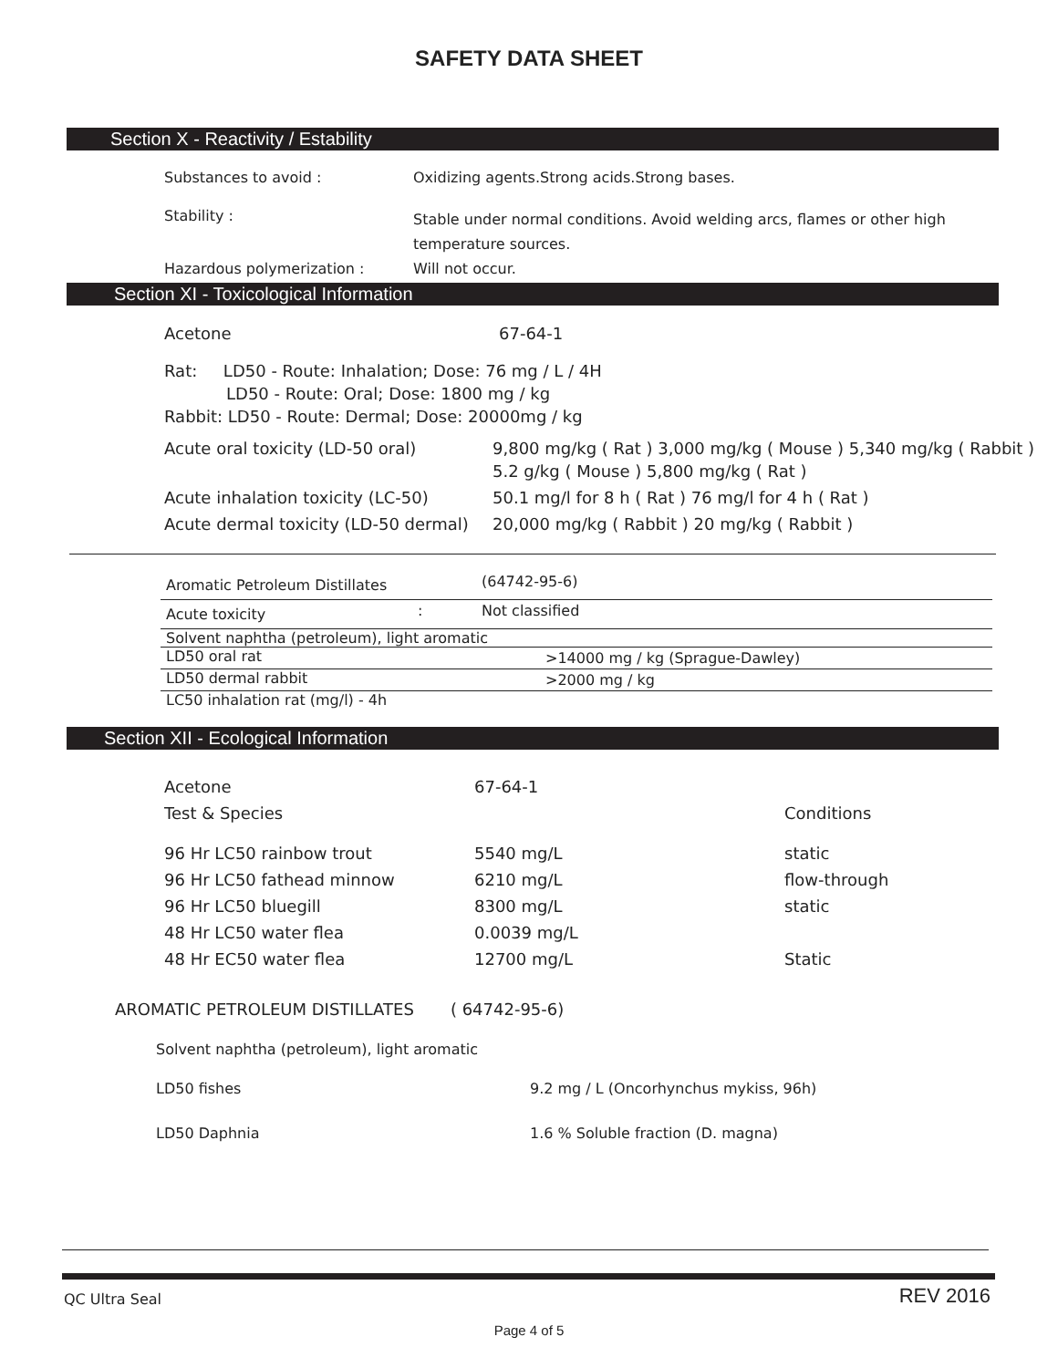SAFETY DATA SHEET
Section X - Reactivity / Estability
| Substances to avoid : | Oxidizing agents.Strong acids.Strong bases. |
| Stability : | Stable under normal conditions. Avoid welding arcs, flames or other high temperature sources. |
| Hazardous polymerization : | Will not occur. |
Section XI - Toxicological Information
| Acetone | 67-64-1 |
Rat: LD50 - Route: Inhalation; Dose: 76 mg / L / 4H
LD50 - Route: Oral; Dose: 1800 mg / kg
Rabbit: LD50 - Route: Dermal; Dose: 20000mg / kg
| Acute oral toxicity (LD-50 oral) | 9,800 mg/kg ( Rat ) 3,000 mg/kg ( Mouse ) 5,340 mg/kg ( Rabbit ) 5.2 g/kg ( Mouse ) 5,800 mg/kg ( Rat ) |
| Acute inhalation toxicity (LC-50) | 50.1 mg/l for 8 h ( Rat ) 76 mg/l for 4 h ( Rat ) |
| Acute dermal toxicity (LD-50 dermal) | 20,000 mg/kg ( Rabbit ) 20 mg/kg ( Rabbit ) |
| Aromatic Petroleum Distillates | | (64742-95-6) |
| Acute toxicity | : | Not classified |
| Solvent naphtha (petroleum), light aromatic | | |
| LD50 oral rat | | >14000 mg / kg (Sprague-Dawley) |
| LD50 dermal rabbit | | >2000 mg / kg |
| LC50 inhalation rat (mg/l) - 4h | | |
Section XII - Ecological Information
| Acetone | 67-64-1 | |
| Test & Species | | Conditions |
| 96 Hr LC50 rainbow trout | 5540 mg/L | static |
| 96 Hr LC50 fathead minnow | 6210 mg/L | flow-through |
| 96 Hr LC50 bluegill | 8300 mg/L | static |
| 48 Hr LC50 water flea | 0.0039 mg/L | |
| 48 Hr EC50 water flea | 12700 mg/L | Static |
AROMATIC PETROLEUM DISTILLATES ( 64742-95-6)
Solvent naphtha (petroleum), light aromatic
| LD50 fishes | 9.2 mg / L (Oncorhynchus mykiss, 96h) |
| LD50 Daphnia | 1.6 % Soluble fraction (D. magna) |
QC Ultra Seal REV 2016
Page 4 of 5